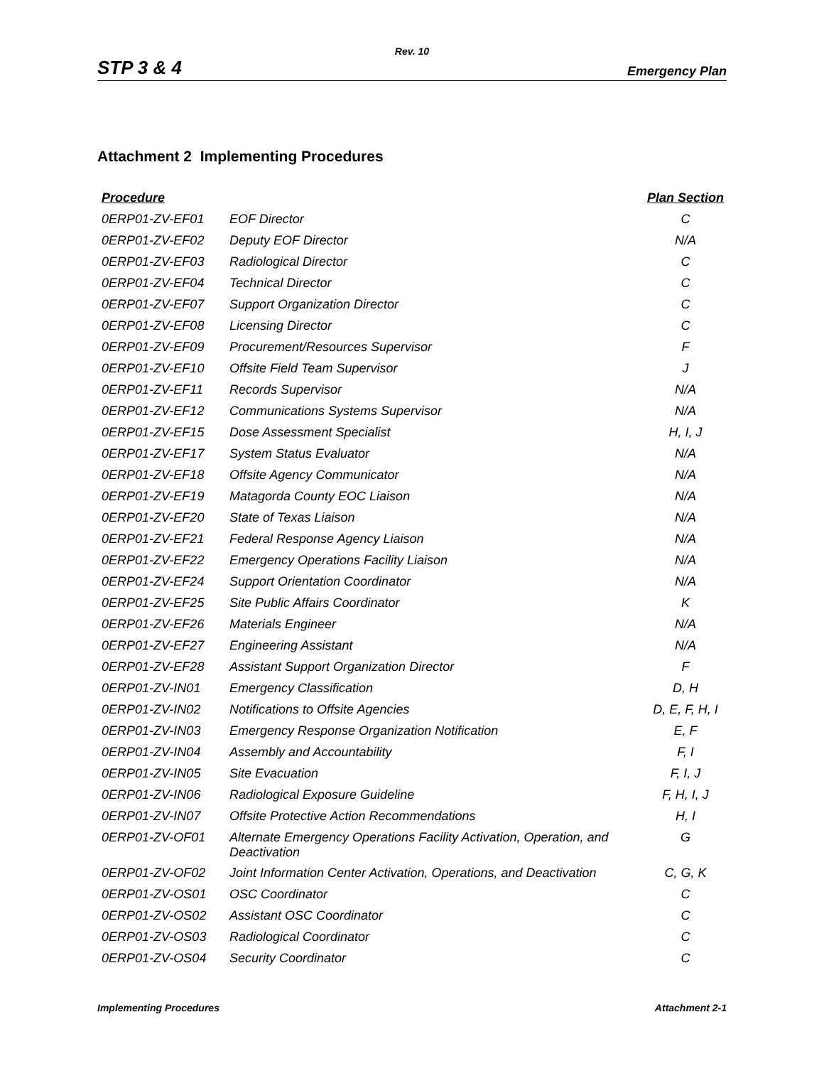Rev. 10
STP 3 & 4 Emergency Plan
Attachment 2 Implementing Procedures
| Procedure | | Plan Section |
| --- | --- | --- |
| 0ERP01-ZV-EF01 | EOF Director | C |
| 0ERP01-ZV-EF02 | Deputy EOF Director | N/A |
| 0ERP01-ZV-EF03 | Radiological Director | C |
| 0ERP01-ZV-EF04 | Technical Director | C |
| 0ERP01-ZV-EF07 | Support Organization Director | C |
| 0ERP01-ZV-EF08 | Licensing Director | C |
| 0ERP01-ZV-EF09 | Procurement/Resources Supervisor | F |
| 0ERP01-ZV-EF10 | Offsite Field Team Supervisor | J |
| 0ERP01-ZV-EF11 | Records Supervisor | N/A |
| 0ERP01-ZV-EF12 | Communications Systems Supervisor | N/A |
| 0ERP01-ZV-EF15 | Dose Assessment Specialist | H, I, J |
| 0ERP01-ZV-EF17 | System Status Evaluator | N/A |
| 0ERP01-ZV-EF18 | Offsite Agency Communicator | N/A |
| 0ERP01-ZV-EF19 | Matagorda County EOC Liaison | N/A |
| 0ERP01-ZV-EF20 | State of Texas Liaison | N/A |
| 0ERP01-ZV-EF21 | Federal Response Agency Liaison | N/A |
| 0ERP01-ZV-EF22 | Emergency Operations Facility Liaison | N/A |
| 0ERP01-ZV-EF24 | Support Orientation Coordinator | N/A |
| 0ERP01-ZV-EF25 | Site Public Affairs Coordinator | K |
| 0ERP01-ZV-EF26 | Materials Engineer | N/A |
| 0ERP01-ZV-EF27 | Engineering Assistant | N/A |
| 0ERP01-ZV-EF28 | Assistant Support Organization Director | F |
| 0ERP01-ZV-IN01 | Emergency Classification | D, H |
| 0ERP01-ZV-IN02 | Notifications to Offsite Agencies | D, E, F, H, I |
| 0ERP01-ZV-IN03 | Emergency Response Organization Notification | E, F |
| 0ERP01-ZV-IN04 | Assembly and Accountability | F, I |
| 0ERP01-ZV-IN05 | Site Evacuation | F, I, J |
| 0ERP01-ZV-IN06 | Radiological Exposure Guideline | F, H, I, J |
| 0ERP01-ZV-IN07 | Offsite Protective Action Recommendations | H, I |
| 0ERP01-ZV-OF01 | Alternate Emergency Operations Facility Activation, Operation, and Deactivation | G |
| 0ERP01-ZV-OF02 | Joint Information Center Activation, Operations, and Deactivation | C, G, K |
| 0ERP01-ZV-OS01 | OSC Coordinator | C |
| 0ERP01-ZV-OS02 | Assistant OSC Coordinator | C |
| 0ERP01-ZV-OS03 | Radiological Coordinator | C |
| 0ERP01-ZV-OS04 | Security Coordinator | C |
Implementing Procedures Attachment 2-1